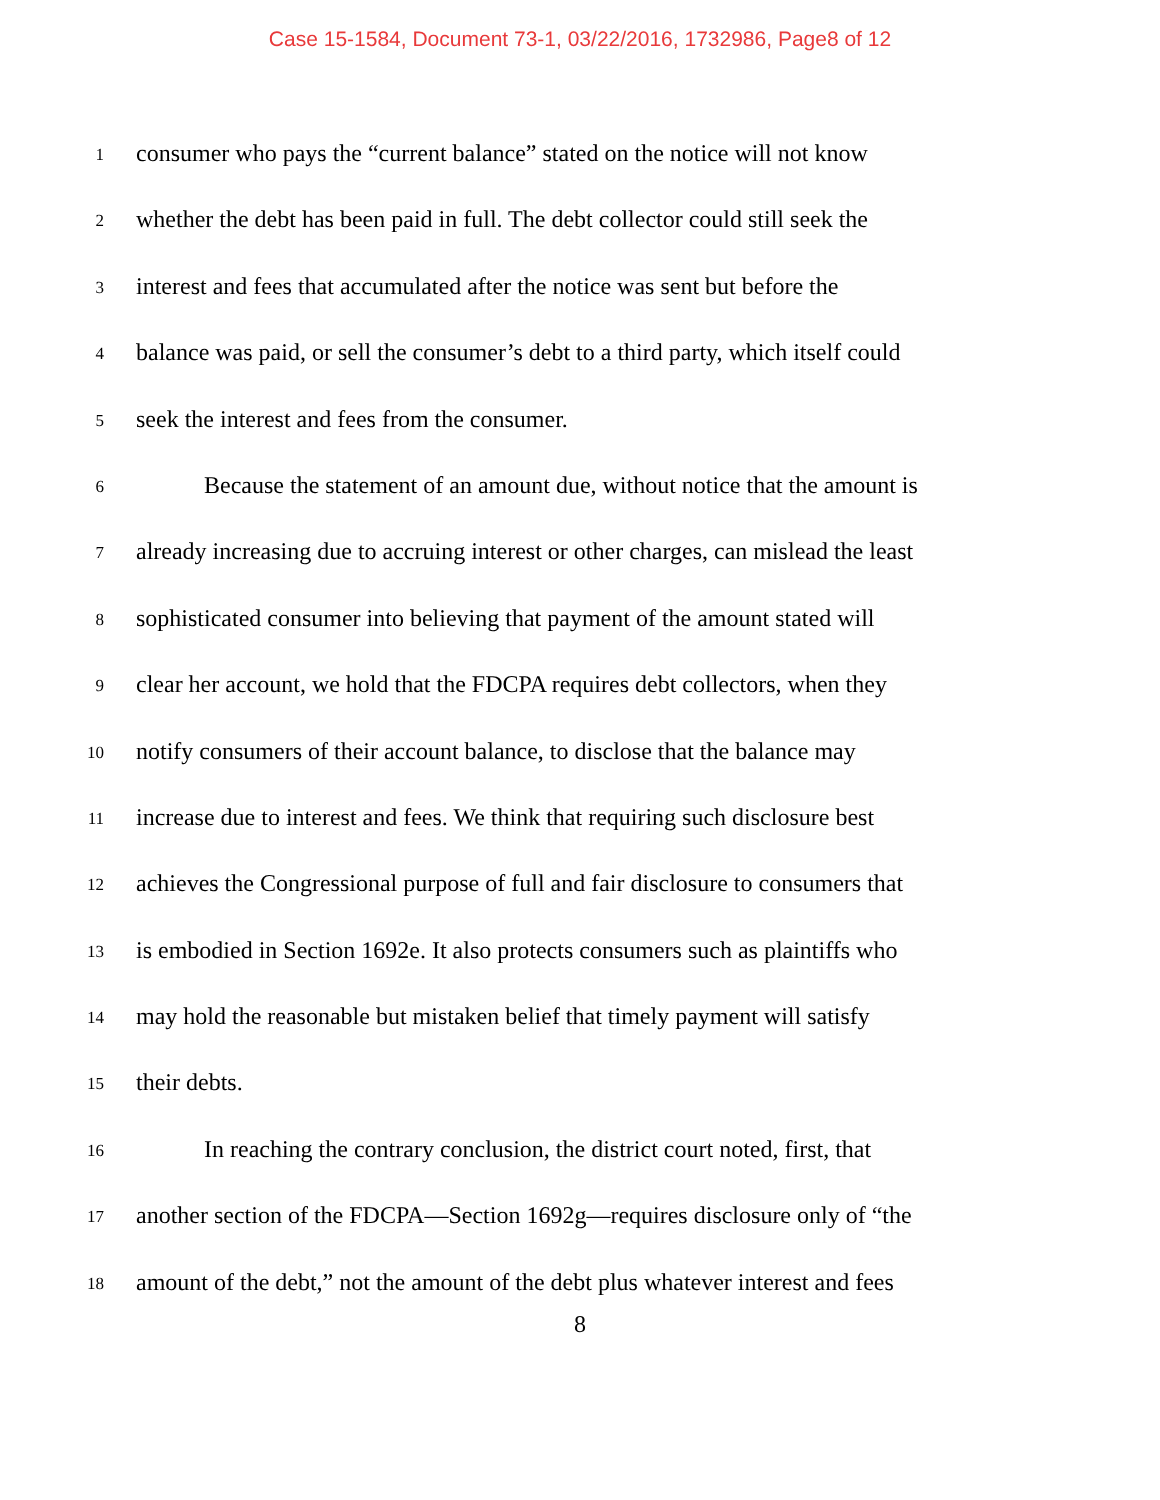Case 15-1584, Document 73-1, 03/22/2016, 1732986, Page8 of 12
1 consumer who pays the “current balance” stated on the notice will not know
2 whether the debt has been paid in full. The debt collector could still seek the
3 interest and fees that accumulated after the notice was sent but before the
4 balance was paid, or sell the consumer’s debt to a third party, which itself could
5 seek the interest and fees from the consumer.
6 Because the statement of an amount due, without notice that the amount is
7 already increasing due to accruing interest or other charges, can mislead the least
8 sophisticated consumer into believing that payment of the amount stated will
9 clear her account, we hold that the FDCPA requires debt collectors, when they
10 notify consumers of their account balance, to disclose that the balance may
11 increase due to interest and fees. We think that requiring such disclosure best
12 achieves the Congressional purpose of full and fair disclosure to consumers that
13 is embodied in Section 1692e. It also protects consumers such as plaintiffs who
14 may hold the reasonable but mistaken belief that timely payment will satisfy
15 their debts.
16 In reaching the contrary conclusion, the district court noted, first, that
17 another section of the FDCPA—Section 1692g—requires disclosure only of “the
18 amount of the debt,” not the amount of the debt plus whatever interest and fees
8